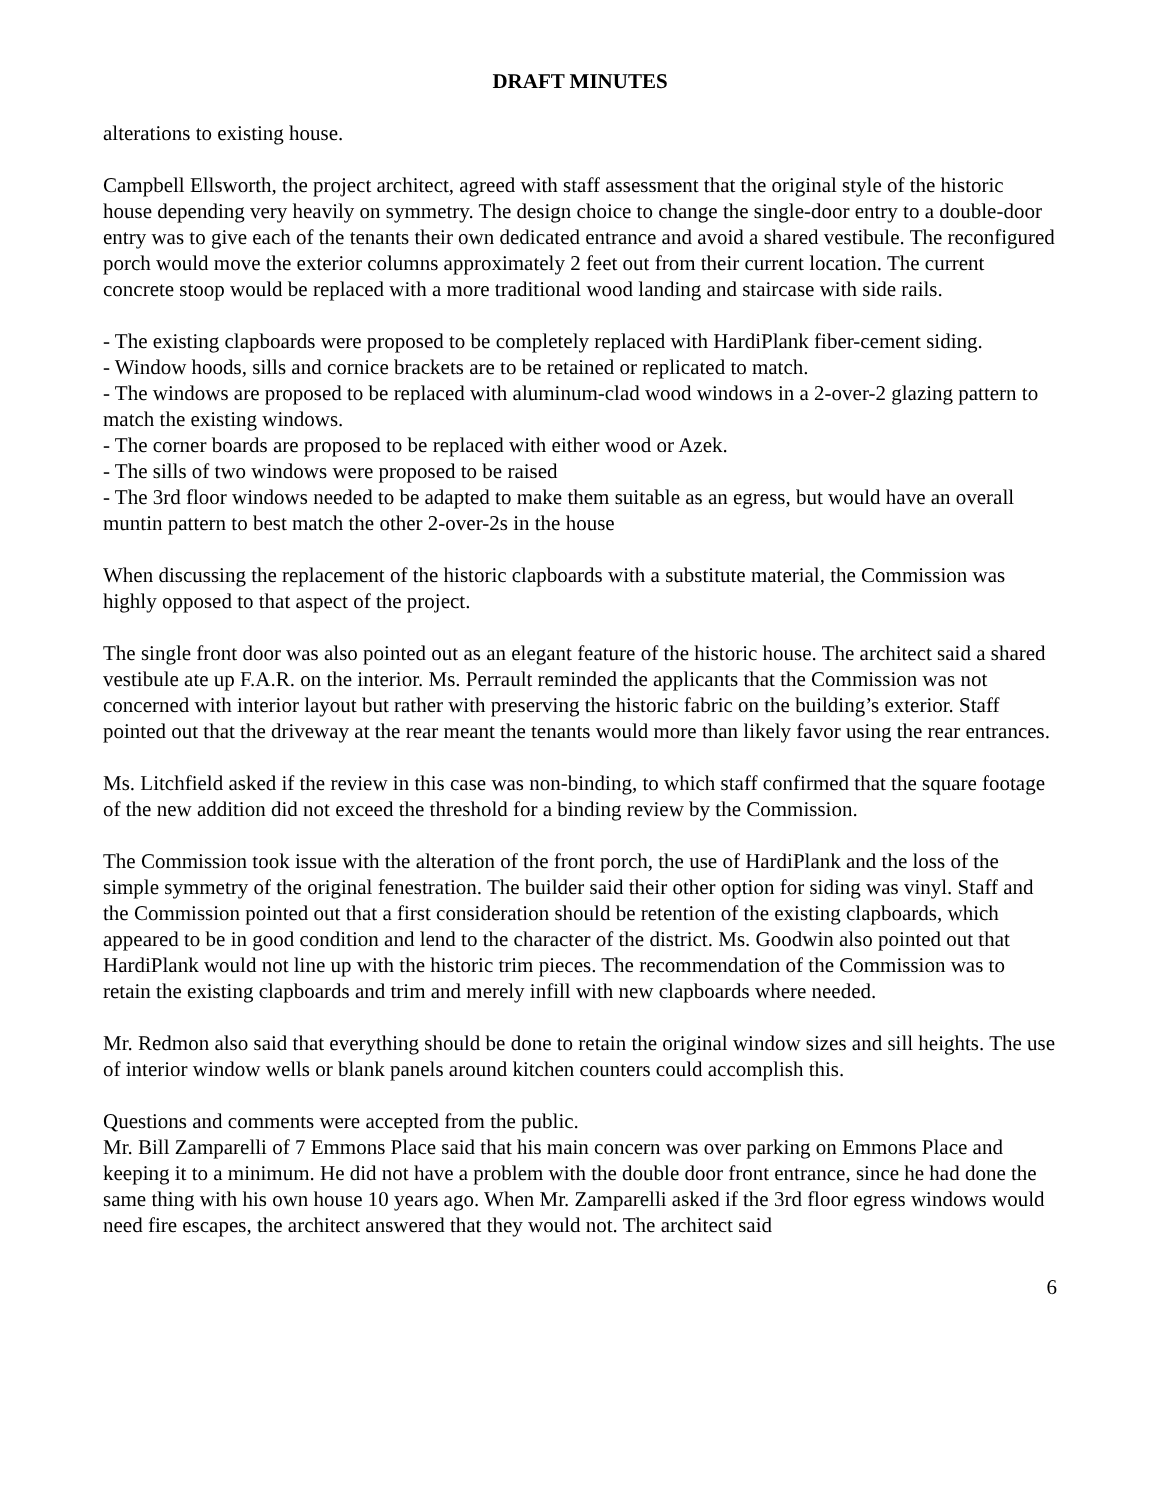DRAFT MINUTES
alterations to existing house.
Campbell Ellsworth, the project architect, agreed with staff assessment that the original style of the historic house depending very heavily on symmetry. The design choice to change the single-door entry to a double-door entry was to give each of the tenants their own dedicated entrance and avoid a shared vestibule. The reconfigured porch would move the exterior columns approximately 2 feet out from their current location. The current concrete stoop would be replaced with a more traditional wood landing and staircase with side rails.
- The existing clapboards were proposed to be completely replaced with HardiPlank fiber-cement siding.
- Window hoods, sills and cornice brackets are to be retained or replicated to match.
- The windows are proposed to be replaced with aluminum-clad wood windows in a 2-over-2 glazing pattern to match the existing windows.
- The corner boards are proposed to be replaced with either wood or Azek.
- The sills of two windows were proposed to be raised
- The 3rd floor windows needed to be adapted to make them suitable as an egress, but would have an overall muntin pattern to best match the other 2-over-2s in the house
When discussing the replacement of the historic clapboards with a substitute material, the Commission was highly opposed to that aspect of the project.
The single front door was also pointed out as an elegant feature of the historic house. The architect said a shared vestibule ate up F.A.R. on the interior. Ms. Perrault reminded the applicants that the Commission was not concerned with interior layout but rather with preserving the historic fabric on the building’s exterior. Staff pointed out that the driveway at the rear meant the tenants would more than likely favor using the rear entrances.
Ms. Litchfield asked if the review in this case was non-binding, to which staff confirmed that the square footage of the new addition did not exceed the threshold for a binding review by the Commission.
The Commission took issue with the alteration of the front porch, the use of HardiPlank and the loss of the simple symmetry of the original fenestration. The builder said their other option for siding was vinyl. Staff and the Commission pointed out that a first consideration should be retention of the existing clapboards, which appeared to be in good condition and lend to the character of the district. Ms. Goodwin also pointed out that HardiPlank would not line up with the historic trim pieces. The recommendation of the Commission was to retain the existing clapboards and trim and merely infill with new clapboards where needed.
Mr. Redmon also said that everything should be done to retain the original window sizes and sill heights. The use of interior window wells or blank panels around kitchen counters could accomplish this.
Questions and comments were accepted from the public.
Mr. Bill Zamparelli of 7 Emmons Place said that his main concern was over parking on Emmons Place and keeping it to a minimum. He did not have a problem with the double door front entrance, since he had done the same thing with his own house 10 years ago. When Mr. Zamparelli asked if the 3rd floor egress windows would need fire escapes, the architect answered that they would not. The architect said
6